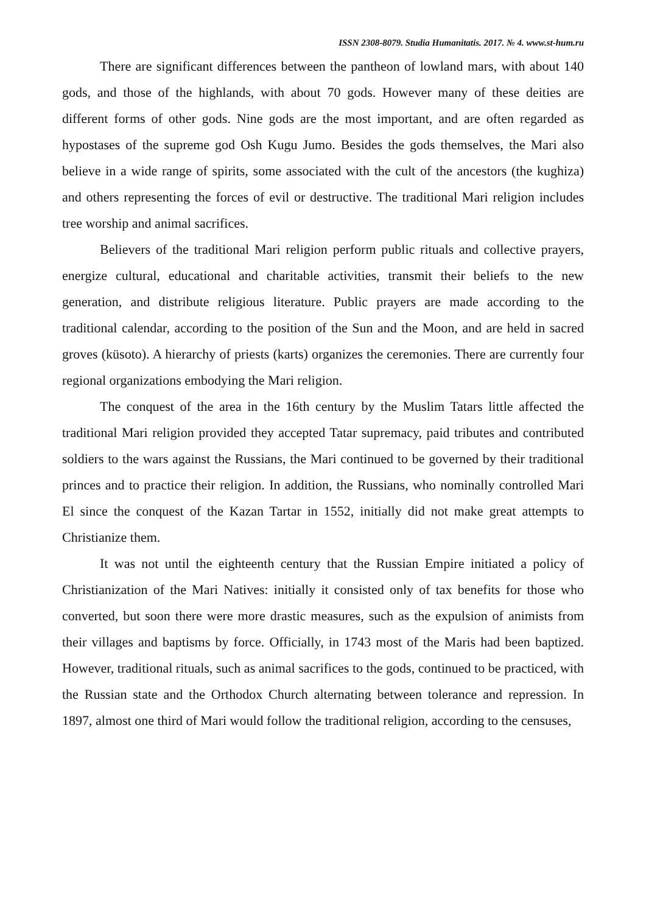ISSN 2308-8079. Studia Humanitatis. 2017. № 4. www.st-hum.ru
There are significant differences between the pantheon of lowland mars, with about 140 gods, and those of the highlands, with about 70 gods. However many of these deities are different forms of other gods. Nine gods are the most important, and are often regarded as hypostases of the supreme god Osh Kugu Jumo. Besides the gods themselves, the Mari also believe in a wide range of spirits, some associated with the cult of the ancestors (the kughiza) and others representing the forces of evil or destructive. The traditional Mari religion includes tree worship and animal sacrifices.
Believers of the traditional Mari religion perform public rituals and collective prayers, energize cultural, educational and charitable activities, transmit their beliefs to the new generation, and distribute religious literature. Public prayers are made according to the traditional calendar, according to the position of the Sun and the Moon, and are held in sacred groves (küsoto). A hierarchy of priests (karts) organizes the ceremonies. There are currently four regional organizations embodying the Mari religion.
The conquest of the area in the 16th century by the Muslim Tatars little affected the traditional Mari religion provided they accepted Tatar supremacy, paid tributes and contributed soldiers to the wars against the Russians, the Mari continued to be governed by their traditional princes and to practice their religion. In addition, the Russians, who nominally controlled Mari El since the conquest of the Kazan Tartar in 1552, initially did not make great attempts to Christianize them.
It was not until the eighteenth century that the Russian Empire initiated a policy of Christianization of the Mari Natives: initially it consisted only of tax benefits for those who converted, but soon there were more drastic measures, such as the expulsion of animists from their villages and baptisms by force. Officially, in 1743 most of the Maris had been baptized. However, traditional rituals, such as animal sacrifices to the gods, continued to be practiced, with the Russian state and the Orthodox Church alternating between tolerance and repression. In 1897, almost one third of Mari would follow the traditional religion, according to the censuses,